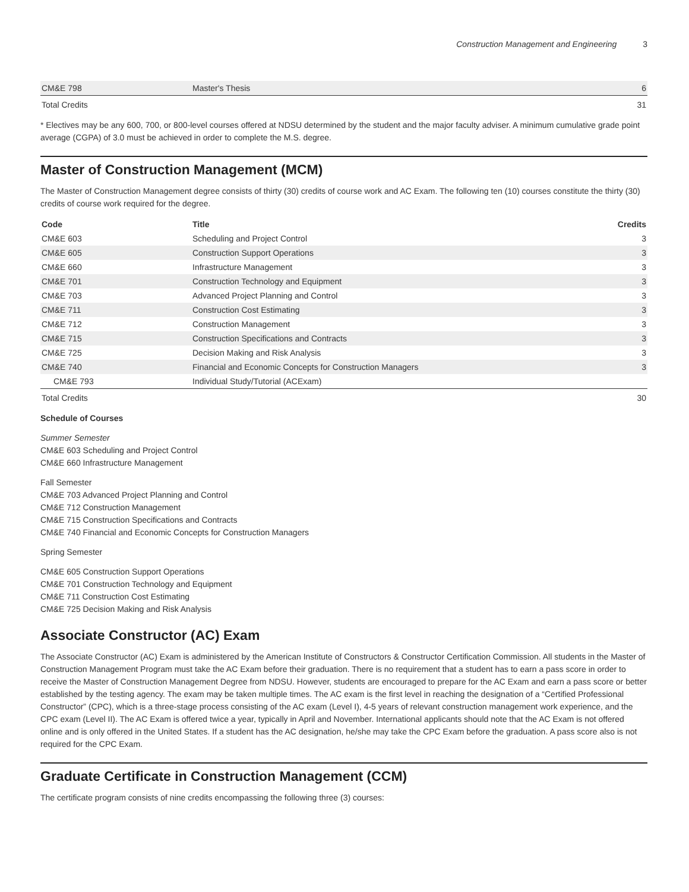Construction Management and Engineering 3
| CM&E 798 | Master's Thesis | 6 |
| Total Credits | | 31 |
* Electives may be any 600, 700, or 800-level courses offered at NDSU determined by the student and the major faculty adviser. A minimum cumulative grade point average (CGPA) of 3.0 must be achieved in order to complete the M.S. degree.
Master of Construction Management (MCM)
The Master of Construction Management degree consists of thirty (30) credits of course work and AC Exam. The following ten (10) courses constitute the thirty (30) credits of course work required for the degree.
| Code | Title | Credits |
| --- | --- | --- |
| CM&E 603 | Scheduling and Project Control | 3 |
| CM&E 605 | Construction Support Operations | 3 |
| CM&E 660 | Infrastructure Management | 3 |
| CM&E 701 | Construction Technology and Equipment | 3 |
| CM&E 703 | Advanced Project Planning and Control | 3 |
| CM&E 711 | Construction Cost Estimating | 3 |
| CM&E 712 | Construction Management | 3 |
| CM&E 715 | Construction Specifications and Contracts | 3 |
| CM&E 725 | Decision Making and Risk Analysis | 3 |
| CM&E 740 | Financial and Economic Concepts for Construction Managers | 3 |
| CM&E 793 | Individual Study/Tutorial (ACExam) | |
| Total Credits | | 30 |
Schedule of Courses
Summer Semester
CM&E 603 Scheduling and Project Control
CM&E 660 Infrastructure Management
Fall Semester
CM&E 703 Advanced Project Planning and Control
CM&E 712 Construction Management
CM&E 715 Construction Specifications and Contracts
CM&E 740 Financial and Economic Concepts for Construction Managers
Spring Semester
CM&E 605 Construction Support Operations
CM&E 701 Construction Technology and Equipment
CM&E 711 Construction Cost Estimating
CM&E 725 Decision Making and Risk Analysis
Associate Constructor (AC) Exam
The Associate Constructor (AC) Exam is administered by the American Institute of Constructors & Constructor Certification Commission. All students in the Master of Construction Management Program must take the AC Exam before their graduation. There is no requirement that a student has to earn a pass score in order to receive the Master of Construction Management Degree from NDSU. However, students are encouraged to prepare for the AC Exam and earn a pass score or better established by the testing agency. The exam may be taken multiple times. The AC exam is the first level in reaching the designation of a “Certified Professional Constructor” (CPC), which is a three-stage process consisting of the AC exam (Level I), 4-5 years of relevant construction management work experience, and the CPC exam (Level II). The AC Exam is offered twice a year, typically in April and November. International applicants should note that the AC Exam is not offered online and is only offered in the United States. If a student has the AC designation, he/she may take the CPC Exam before the graduation. A pass score also is not required for the CPC Exam.
Graduate Certificate in Construction Management (CCM)
The certificate program consists of nine credits encompassing the following three (3) courses: